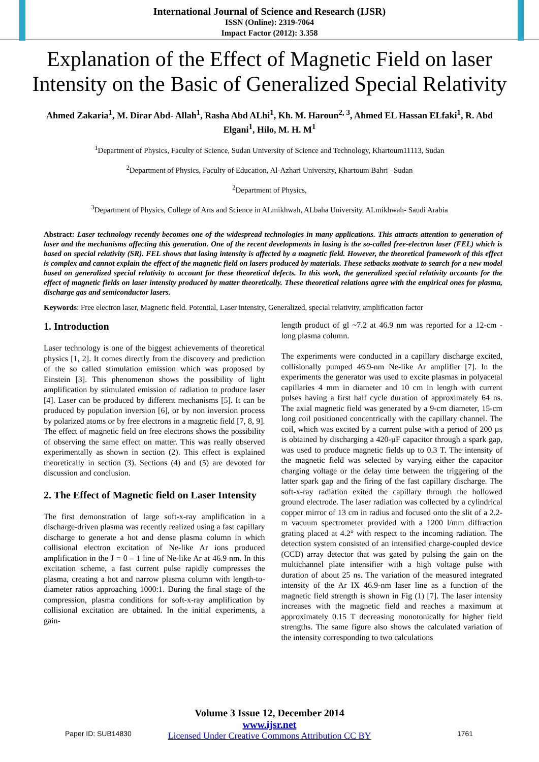International Journal of Science and Research (IJSR)
ISSN (Online): 2319-7064
Impact Factor (2012): 3.358
Explanation of the Effect of Magnetic Field on laser Intensity on the Basic of Generalized Special Relativity
Ahmed Zakaria<sup>1</sup>, M. Dirar Abd- Allah<sup>1</sup>, Rasha Abd ALhi<sup>1</sup>, Kh. M. Haroun<sup>2, 3</sup>, Ahmed EL Hassan ELfaki<sup>1</sup>, R. Abd Elgani<sup>1</sup>, Hilo, M. H. M<sup>1</sup>
<sup>1</sup> Department of Physics, Faculty of Science, Sudan University of Science and Technology, Khartoum11113, Sudan
<sup>2</sup> Department of Physics, Faculty of Education, Al-Azhari University, Khartoum Bahri –Sudan
<sup>2</sup> Department of Physics,
<sup>3</sup> Department of Physics, College of Arts and Science in ALmikhwah, ALbaha University, ALmikhwah- Saudi Arabia
Abstract: Laser technology recently becomes one of the widespread technologies in many applications. This attracts attention to generation of laser and the mechanisms affecting this generation. One of the recent developments in lasing is the so-called free-electron laser (FEL) which is based on special relativity (SR). FEL shows that lasing intensity is affected by a magnetic field. However, the theoretical framework of this effect is complex and cannot explain the effect of the magnetic field on lasers produced by materials. These setbacks motivate to search for a new model based on generalized special relativity to account for these theoretical defects. In this work, the generalized special relativity accounts for the effect of magnetic fields on laser intensity produced by matter theoretically. These theoretical relations agree with the empirical ones for plasma, discharge gas and semiconductor lasers.
Keywords: Free electron laser, Magnetic field. Potential, Laser intensity, Generalized, special relativity, amplification factor
1. Introduction
Laser technology is one of the biggest achievements of theoretical physics [1, 2]. It comes directly from the discovery and prediction of the so called stimulation emission which was proposed by Einstein [3]. This phenomenon shows the possibility of light amplification by stimulated emission of radiation to produce laser [4]. Laser can be produced by different mechanisms [5]. It can be produced by population inversion [6], or by non inversion process by polarized atoms or by free electrons in a magnetic field [7, 8, 9]. The effect of magnetic field on free electrons shows the possibility of observing the same effect on matter. This was really observed experimentally as shown in section (2). This effect is explained theoretically in section (3). Sections (4) and (5) are devoted for discussion and conclusion.
2. The Effect of Magnetic field on Laser Intensity
The first demonstration of large soft-x-ray amplification in a discharge-driven plasma was recently realized using a fast capillary discharge to generate a hot and dense plasma column in which collisional electron excitation of Ne-like Ar ions produced amplification in the J = 0 – 1 line of Ne-like Ar at 46.9 nm. In this excitation scheme, a fast current pulse rapidly compresses the plasma, creating a hot and narrow plasma column with length-to-diameter ratios approaching 1000:1. During the final stage of the compression, plasma conditions for soft-x-ray amplification by collisional excitation are obtained. In the initial experiments, a gain-
length product of gl ~7.2 at 46.9 nm was reported for a 12-cm - long plasma column.
The experiments were conducted in a capillary discharge excited, collisionally pumped 46.9-nm Ne-like Ar amplifier [7]. In the experiments the generator was used to excite plasmas in polyacetal capillaries 4 mm in diameter and 10 cm in length with current pulses having a first half cycle duration of approximately 64 ns. The axial magnetic field was generated by a 9-cm diameter, 15-cm long coil positioned concentrically with the capillary channel. The coil, which was excited by a current pulse with a period of 200 µs is obtained by discharging a 420-µF capacitor through a spark gap, was used to produce magnetic fields up to 0.3 T. The intensity of the magnetic field was selected by varying either the capacitor charging voltage or the delay time between the triggering of the latter spark gap and the firing of the fast capillary discharge. The soft-x-ray radiation exited the capillary through the hollowed ground electrode. The laser radiation was collected by a cylindrical copper mirror of 13 cm in radius and focused onto the slit of a 2.2-m vacuum spectrometer provided with a 1200 l/mm diffraction grating placed at 4.2° with respect to the incoming radiation. The detection system consisted of an intensified charge-coupled device (CCD) array detector that was gated by pulsing the gain on the multichannel plate intensifier with a high voltage pulse with duration of about 25 ns. The variation of the measured integrated intensity of the Ar IX 46.9-nm laser line as a function of the magnetic field strength is shown in Fig (1) [7]. The laser intensity increases with the magnetic field and reaches a maximum at approximately 0.15 T decreasing monotonically for higher field strengths. The same figure also shows the calculated variation of the intensity corresponding to two calculations
Volume 3 Issue 12, December 2014
www.ijsr.net
Licensed Under Creative Commons Attribution CC BY
Paper ID: SUB14830 1761